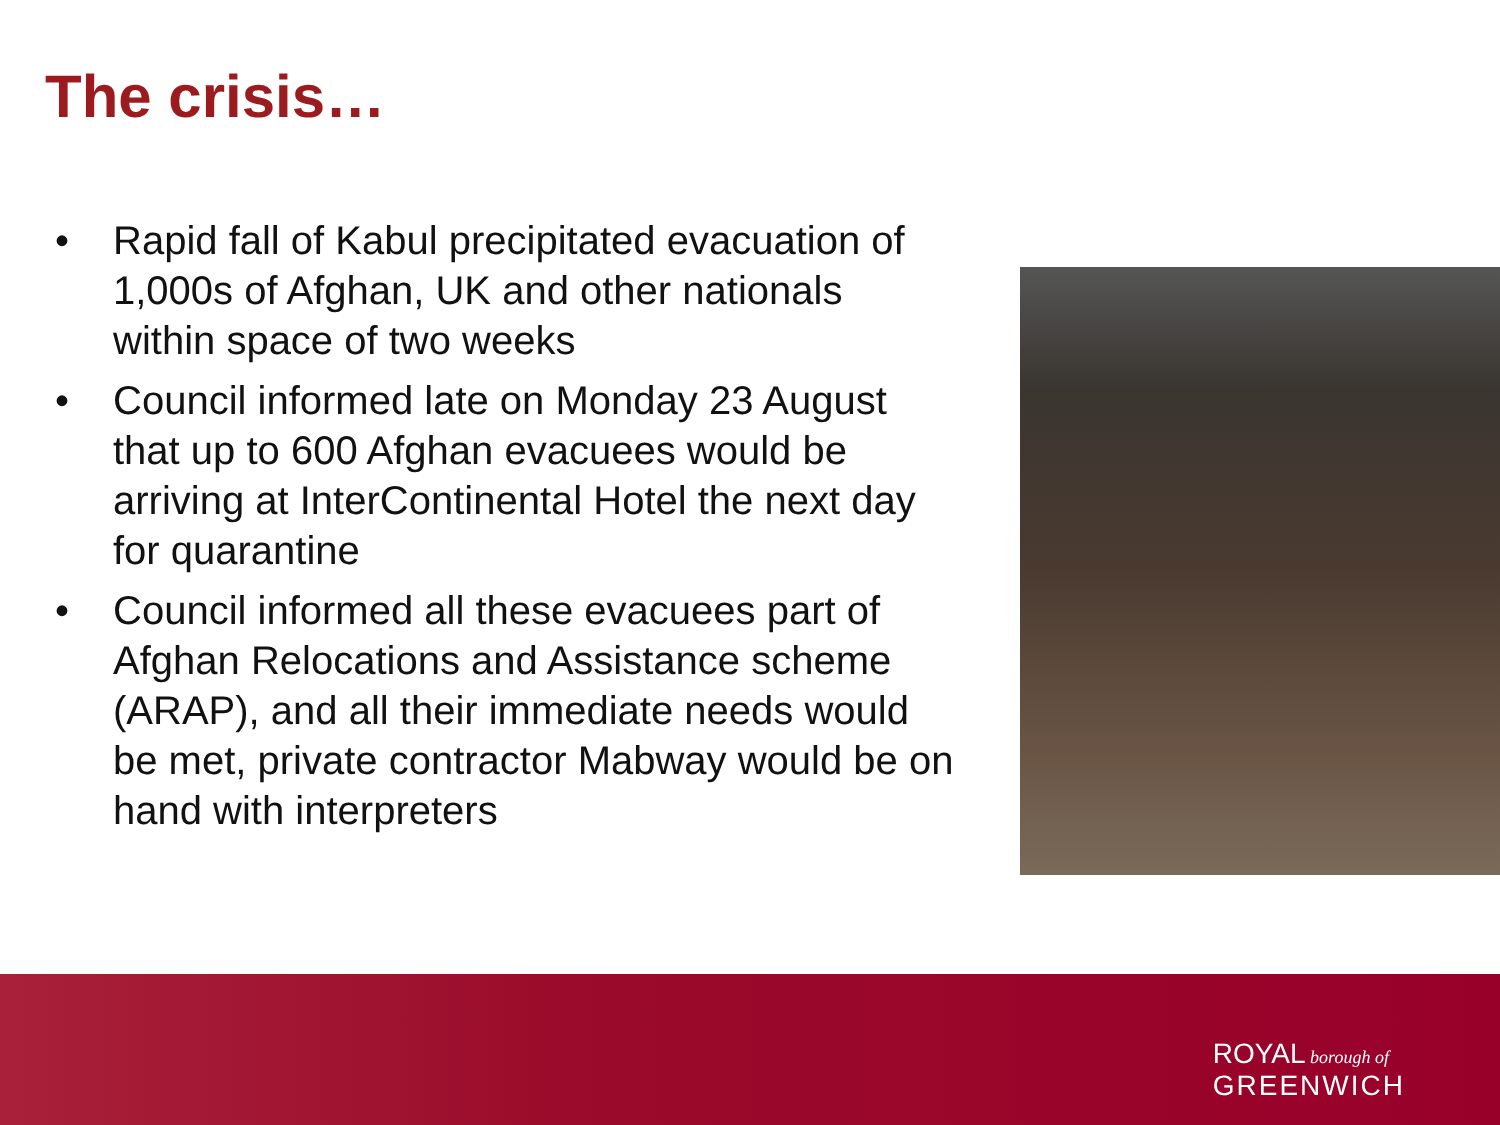The crisis…
• Rapid fall of Kabul precipitated evacuation of 1,000s of Afghan, UK and other nationals within space of two weeks
• Council informed late on Monday 23 August that up to 600 Afghan evacuees would be arriving at InterContinental Hotel the next day for quarantine
• Council informed all these evacuees part of Afghan Relocations and Assistance scheme (ARAP), and all their immediate needs would be met, private contractor Mabway would be on hand with interpreters
ROYAL borough of
GREENWICH